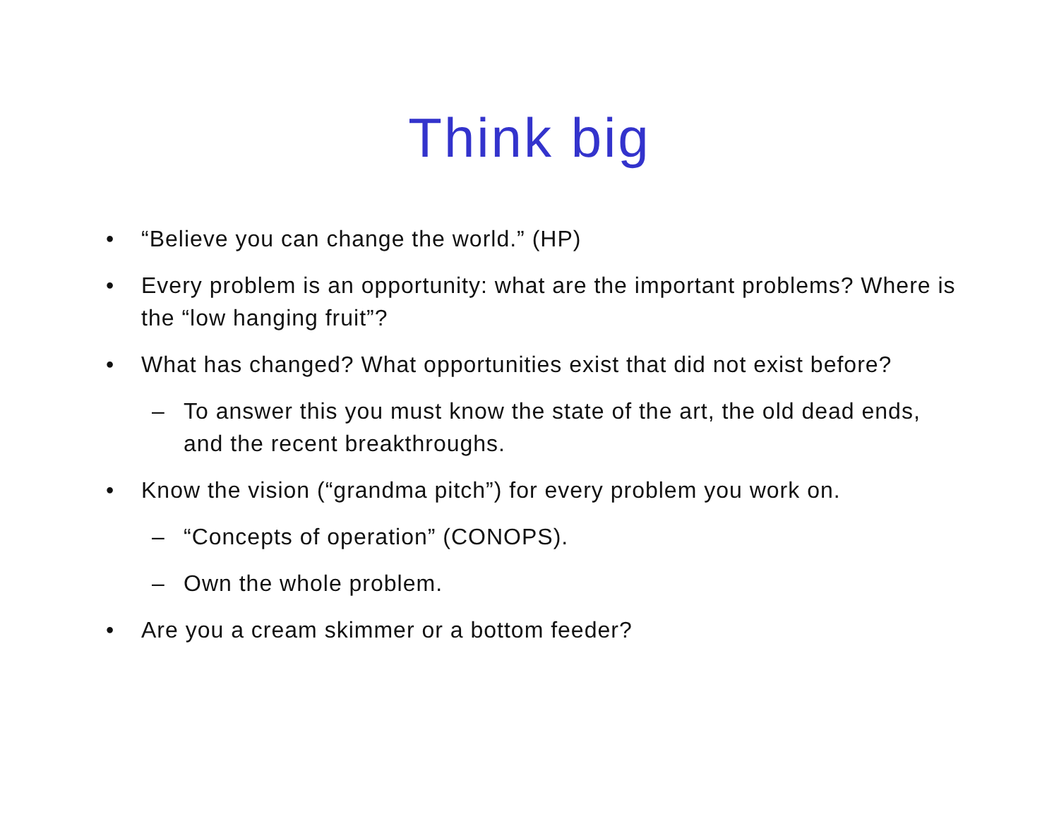Think big
• “Believe you can change the world.” (HP)
• Every problem is an opportunity: what are the important problems? Where is the “low hanging fruit”?
• What has changed? What opportunities exist that did not exist before?
– To answer this you must know the state of the art, the old dead ends, and the recent breakthroughs.
• Know the vision (“grandma pitch”) for every problem you work on.
– “Concepts of operation” (CONOPS).
– Own the whole problem.
• Are you a cream skimmer or a bottom feeder?